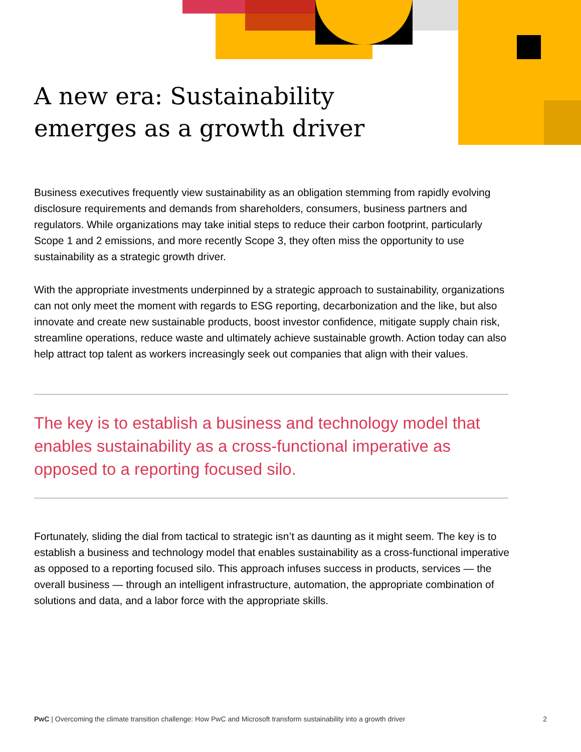A new era: Sustainability emerges as a growth driver
Business executives frequently view sustainability as an obligation stemming from rapidly evolving disclosure requirements and demands from shareholders, consumers, business partners and regulators. While organizations may take initial steps to reduce their carbon footprint, particularly Scope 1 and 2 emissions, and more recently Scope 3, they often miss the opportunity to use sustainability as a strategic growth driver.
With the appropriate investments underpinned by a strategic approach to sustainability, organizations can not only meet the moment with regards to ESG reporting, decarbonization and the like, but also innovate and create new sustainable products, boost investor confidence, mitigate supply chain risk, streamline operations, reduce waste and ultimately achieve sustainable growth. Action today can also help attract top talent as workers increasingly seek out companies that align with their values.
The key is to establish a business and technology model that enables sustainability as a cross-functional imperative as opposed to a reporting focused silo.
Fortunately, sliding the dial from tactical to strategic isn’t as daunting as it might seem. The key is to establish a business and technology model that enables sustainability as a cross-functional imperative as opposed to a reporting focused silo. This approach infuses success in products, services — the overall business — through an intelligent infrastructure, automation, the appropriate combination of solutions and data, and a labor force with the appropriate skills.
PwC | Overcoming the climate transition challenge: How PwC and Microsoft transform sustainability into a growth driver 2